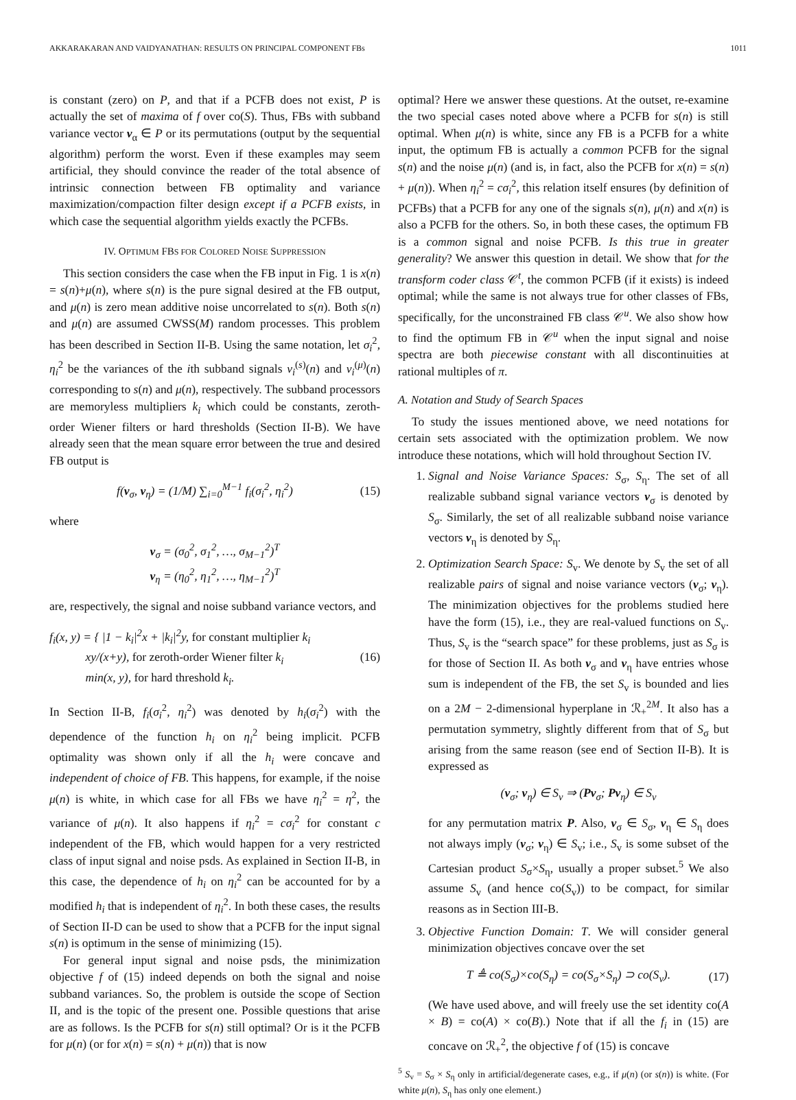AKKARAKARAN AND VAIDYANATHAN: RESULTS ON PRINCIPAL COMPONENT FBs 1011
is constant (zero) on P, and that if a PCFB does not exist, P is actually the set of maxima of f over co(S). Thus, FBs with subband variance vector v<sub>α</sub> ∈ P or its permutations (output by the sequential algorithm) perform the worst. Even if these examples may seem artificial, they should convince the reader of the total absence of intrinsic connection between FB optimality and variance maximization/compaction filter design except if a PCFB exists, in which case the sequential algorithm yields exactly the PCFBs.
IV. OPTIMUM FBS FOR COLORED NOISE SUPPRESSION
This section considers the case when the FB input in Fig. 1 is x(n) = s(n)+μ(n), where s(n) is the pure signal desired at the FB output, and μ(n) is zero mean additive noise uncorrelated to s(n). Both s(n) and μ(n) are assumed CWSS(M) random processes. This problem has been described in Section II-B. Using the same notation, let σ<sub>i</sub><sup>2</sup>, η<sub>i</sub><sup>2</sup> be the variances of the ith subband signals v<sub>i</sub><sup>(s)</sup>(n) and v<sub>i</sub><sup>(μ)</sup>(n) corresponding to s(n) and μ(n), respectively. The subband processors are memoryless multipliers k<sub>i</sub> which could be constants, zeroth-order Wiener filters or hard thresholds (Section II-B). We have already seen that the mean square error between the true and desired FB output is
f(v<sub>σ</sub>, v<sub>η</sub>) = (1/M) ∑<sub>i=0</sub><sup>M−1</sup> f<sub>i</sub>(σ<sub>i</sub><sup>2</sup>, η<sub>i</sub><sup>2</sup>) (15)
where
v<sub>σ</sub> = (σ<sub>0</sub><sup>2</sup>, σ<sub>1</sub><sup>2</sup>, …, σ<sub>M−1</sub><sup>2</sup>)<sup>T</sup>
v<sub>η</sub> = (η<sub>0</sub><sup>2</sup>, η<sub>1</sub><sup>2</sup>, …, η<sub>M−1</sub><sup>2</sup>)<sup>T</sup>
are, respectively, the signal and noise subband variance vectors, and
f<sub>i</sub>(x, y) = { |1 − k<sub>i</sub>|<sup>2</sup>x + |k<sub>i</sub>|<sup>2</sup>y, for constant multiplier k<sub>i</sub>
xy/(x+y), for zeroth-order Wiener filter k<sub>i</sub>
min(x, y), for hard threshold k<sub>i</sub>. (16)
In Section II-B, f<sub>i</sub>(σ<sub>i</sub><sup>2</sup>, η<sub>i</sub><sup>2</sup>) was denoted by h<sub>i</sub>(σ<sub>i</sub><sup>2</sup>) with the dependence of the function h<sub>i</sub> on η<sub>i</sub><sup>2</sup> being implicit. PCFB optimality was shown only if all the h<sub>i</sub> were concave and independent of choice of FB. This happens, for example, if the noise μ(n) is white, in which case for all FBs we have η<sub>i</sub><sup>2</sup> = η<sup>2</sup>, the variance of μ(n). It also happens if η<sub>i</sub><sup>2</sup> = cσ<sub>i</sub><sup>2</sup> for constant c independent of the FB, which would happen for a very restricted class of input signal and noise psds. As explained in Section II-B, in this case, the dependence of h<sub>i</sub> on η<sub>i</sub><sup>2</sup> can be accounted for by a modified h<sub>i</sub> that is independent of η<sub>i</sub><sup>2</sup>. In both these cases, the results of Section II-D can be used to show that a PCFB for the input signal s(n) is optimum in the sense of minimizing (15).
For general input signal and noise psds, the minimization objective f of (15) indeed depends on both the signal and noise subband variances. So, the problem is outside the scope of Section II, and is the topic of the present one. Possible questions that arise are as follows. Is the PCFB for s(n) still optimal? Or is it the PCFB for μ(n) (or for x(n) = s(n) + μ(n)) that is now
optimal? Here we answer these questions. At the outset, re-examine the two special cases noted above where a PCFB for s(n) is still optimal. When μ(n) is white, since any FB is a PCFB for a white input, the optimum FB is actually a common PCFB for the signal s(n) and the noise μ(n) (and is, in fact, also the PCFB for x(n) = s(n) + μ(n)). When η<sub>i</sub><sup>2</sup> = cσ<sub>i</sub><sup>2</sup>, this relation itself ensures (by definition of PCFBs) that a PCFB for any one of the signals s(n), μ(n) and x(n) is also a PCFB for the others. So, in both these cases, the optimum FB is a common signal and noise PCFB. Is this true in greater generality? We answer this question in detail. We show that for the transform coder class 𝒞<sup>t</sup>, the common PCFB (if it exists) is indeed optimal; while the same is not always true for other classes of FBs, specifically, for the unconstrained FB class 𝒞<sup>u</sup>. We also show how to find the optimum FB in 𝒞<sup>u</sup> when the input signal and noise spectra are both piecewise constant with all discontinuities at rational multiples of π.
A. Notation and Study of Search Spaces
To study the issues mentioned above, we need notations for certain sets associated with the optimization problem. We now introduce these notations, which will hold throughout Section IV.
1. Signal and Noise Variance Spaces: S<sub>σ</sub>, S<sub>η</sub>. The set of all realizable subband signal variance vectors v<sub>σ</sub> is denoted by S<sub>σ</sub>. Similarly, the set of all realizable subband noise variance vectors v<sub>η</sub> is denoted by S<sub>η</sub>.
2. Optimization Search Space: S<sub>v</sub>. We denote by S<sub>v</sub> the set of all realizable pairs of signal and noise variance vectors (v<sub>σ</sub>; v<sub>η</sub>). The minimization objectives for the problems studied here have the form (15), i.e., they are real-valued functions on S<sub>v</sub>. Thus, S<sub>v</sub> is the “search space” for these problems, just as S<sub>σ</sub> is for those of Section II. As both v<sub>σ</sub> and v<sub>η</sub> have entries whose sum is independent of the FB, the set S<sub>v</sub> is bounded and lies on a 2M − 2-dimensional hyperplane in ℛ<sub>+</sub><sup>2M</sup>. It also has a permutation symmetry, slightly different from that of S<sub>σ</sub> but arising from the same reason (see end of Section II-B). It is expressed as
(v<sub>σ</sub>; v<sub>η</sub>) ∈ S<sub>v</sub> ⇒ (Pv<sub>σ</sub>; Pv<sub>η</sub>) ∈ S<sub>v</sub>
for any permutation matrix P. Also, v<sub>σ</sub> ∈ S<sub>σ</sub>, v<sub>η</sub> ∈ S<sub>η</sub> does not always imply (v<sub>σ</sub>; v<sub>η</sub>) ∈ S<sub>v</sub>; i.e., S<sub>v</sub> is some subset of the Cartesian product S<sub>σ</sub>×S<sub>η</sub>, usually a proper subset.<sup>5</sup> We also assume S<sub>v</sub> (and hence co(S<sub>v</sub>)) to be compact, for similar reasons as in Section III-B.
3. Objective Function Domain: T. We will consider general minimization objectives concave over the set
T ≜ co(S<sub>σ</sub>)×co(S<sub>η</sub>) = co(S<sub>σ</sub>×S<sub>η</sub>) ⊃ co(S<sub>v</sub>). (17)
(We have used above, and will freely use the set identity co(A × B) = co(A) × co(B).) Note that if all the f<sub>i</sub> in (15) are concave on ℛ<sub>+</sub><sup>2</sup>, the objective f of (15) is concave
<sup>5</sup> S<sub>v</sub> = S<sub>σ</sub> × S<sub>η</sub> only in artificial/degenerate cases, e.g., if μ(n) (or s(n)) is white. (For white μ(n), S<sub>η</sub> has only one element.)